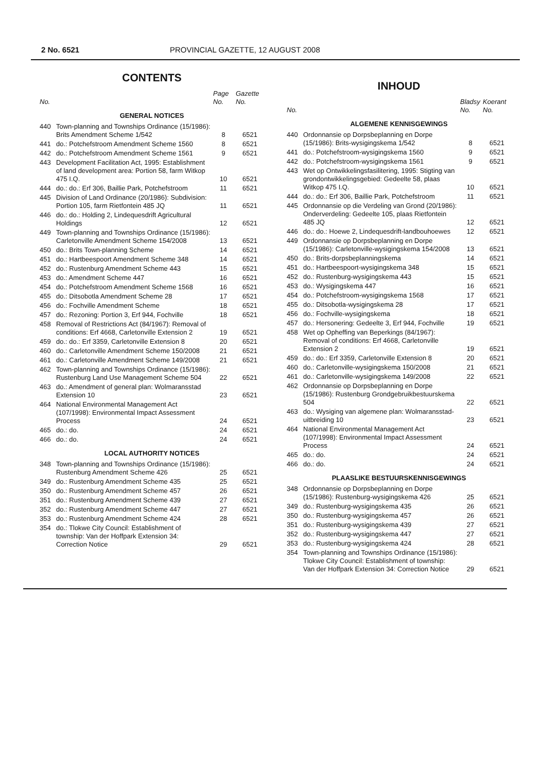2 No. 6521 PROVINCIAL GAZETTE, 12 AUGUST 2008
CONTENTS
| No. | | Page No. | Gazette No. |
| --- | --- | --- | --- |
| GENERAL NOTICES | | | |
| 440 | Town-planning and Townships Ordinance (15/1986): Brits Amendment Scheme 1/542 | 8 | 6521 |
| 441 | do.: Potchefstroom Amendment Scheme 1560 | 8 | 6521 |
| 442 | do.: Potchefstroom Amendment Scheme 1561 | 9 | 6521 |
| 443 | Development Facilitation Act, 1995: Establishment of land development area: Portion 58, farm Witkop 475 I.Q. | 10 | 6521 |
| 444 | do.: do.: Erf 306, Baillie Park, Potchefstroom | 11 | 6521 |
| 445 | Division of Land Ordinance (20/1986): Subdivision: Portion 105, farm Rietfontein 485 JQ | 11 | 6521 |
| 446 | do.: do.: Holding 2, Lindequesdrift Agricultural Holdings | 12 | 6521 |
| 449 | Town-planning and Townships Ordinance (15/1986): Carletonville Amendment Scheme 154/2008 | 13 | 6521 |
| 450 | do.: Brits Town-planning Scheme | 14 | 6521 |
| 451 | do.: Hartbeespoort Amendment Scheme 348 | 14 | 6521 |
| 452 | do.: Rustenburg Amendment Scheme 443 | 15 | 6521 |
| 453 | do.: Amendment Scheme 447 | 16 | 6521 |
| 454 | do.: Potchefstroom Amendment Scheme 1568 | 16 | 6521 |
| 455 | do.: Ditsobotla Amendment Scheme 28 | 17 | 6521 |
| 456 | do.: Fochville Amendment Scheme | 18 | 6521 |
| 457 | do.: Rezoning: Portion 3, Erf 944, Fochville | 18 | 6521 |
| 458 | Removal of Restrictions Act (84/1967): Removal of conditions: Erf 4668, Carletonville Extension 2 | 19 | 6521 |
| 459 | do.: do.: Erf 3359, Carletonville Extension 8 | 20 | 6521 |
| 460 | do.: Carletonville Amendment Scheme 150/2008 | 21 | 6521 |
| 461 | do.: Carletonville Amendment Scheme 149/2008 | 21 | 6521 |
| 462 | Town-planning and Townships Ordinance (15/1986): Rustenburg Land Use Management Scheme 504 | 22 | 6521 |
| 463 | do.: Amendment of general plan: Wolmaransstad Extension 10 | 23 | 6521 |
| 464 | National Environmental Management Act (107/1998): Environmental Impact Assessment Process | 24 | 6521 |
| 465 | do.: do. | 24 | 6521 |
| 466 | do.: do. | 24 | 6521 |
| LOCAL AUTHORITY NOTICES | | | |
| 348 | Town-planning and Townships Ordinance (15/1986): Rustenburg Amendment Scheme 426 | 25 | 6521 |
| 349 | do.: Rustenburg Amendment Scheme 435 | 25 | 6521 |
| 350 | do.: Rustenburg Amendment Scheme 457 | 26 | 6521 |
| 351 | do.: Rustenburg Amendment Scheme 439 | 27 | 6521 |
| 352 | do.: Rustenburg Amendment Scheme 447 | 27 | 6521 |
| 353 | do.: Rustenburg Amendment Scheme 424 | 28 | 6521 |
| 354 | do.: Tlokwe City Council: Establishment of township: Van der Hoffpark Extension 34: Correction Notice | 29 | 6521 |
INHOUD
| No. | | Bladsy No. | Koerant No. |
| --- | --- | --- | --- |
| ALGEMENE KENNISGEWINGS | | | |
| 440 | Ordonnansie op Dorpsbeplanning en Dorpe (15/1986): Brits-wysigingskema 1/542 | 8 | 6521 |
| 441 | do.: Potchefstroom-wysigingskema 1560 | 9 | 6521 |
| 442 | do.: Potchefstroom-wysigingskema 1561 | 9 | 6521 |
| 443 | Wet op Ontwikkelingsfasilitering, 1995: Stigting van grondontwikkelingsgebied: Gedeelte 58, plaas Witkop 475 I.Q. | 10 | 6521 |
| 444 | do.: do.: Erf 306, Baillie Park, Potchefstroom | 11 | 6521 |
| 445 | Ordonnansie op die Verdeling van Grond (20/1986): Onderverdeling: Gedeelte 105, plaas Rietfontein 485 JQ | 12 | 6521 |
| 446 | do.: do.: Hoewe 2, Lindequesdrift-landbouhoewes | 12 | 6521 |
| 449 | Ordonnansie op Dorpsbeplanning en Dorpe (15/1986): Carletonville-wysigingskema 154/2008 | 13 | 6521 |
| 450 | do.: Brits-dorpsbeplanningskema | 14 | 6521 |
| 451 | do.: Hartbeespoort-wysigingskema 348 | 15 | 6521 |
| 452 | do.: Rustenburg-wysigingskema 443 | 15 | 6521 |
| 453 | do.: Wysigingskema 447 | 16 | 6521 |
| 454 | do.: Potchefstroom-wysigingskema 1568 | 17 | 6521 |
| 455 | do.: Ditsobotla-wysigingskema 28 | 17 | 6521 |
| 456 | do.: Fochville-wysigingskema | 18 | 6521 |
| 457 | do.: Hersonering: Gedeelte 3, Erf 944, Fochville | 19 | 6521 |
| 458 | Wet op Opheffing van Beperkings (84/1967): Removal of conditions: Erf 4668, Carletonville Extension 2 | 19 | 6521 |
| 459 | do.: do.: Erf 3359, Carletonville Extension 8 | 20 | 6521 |
| 460 | do.: Carletonville-wysigingskema 150/2008 | 21 | 6521 |
| 461 | do.: Carletonville-wysigingskema 149/2008 | 22 | 6521 |
| 462 | Ordonnansie op Dorpsbeplanning en Dorpe (15/1986): Rustenburg Grondgebruikbestuurskema 504 | 22 | 6521 |
| 463 | do.: Wysiging van algemene plan: Wolmaransstad-uitbreiding 10 | 23 | 6521 |
| 464 | National Environmental Management Act (107/1998): Environmental Impact Assessment Process | 24 | 6521 |
| 465 | do.: do. | 24 | 6521 |
| 466 | do.: do. | 24 | 6521 |
| PLAASLIKE BESTUURSKENNISGEWINGS | | | |
| 348 | Ordonnansie op Dorpsbeplanning en Dorpe (15/1986): Rustenburg-wysigingskema 426 | 25 | 6521 |
| 349 | do.: Rustenburg-wysigingskema 435 | 26 | 6521 |
| 350 | do.: Rustenburg-wysigingskema 457 | 26 | 6521 |
| 351 | do.: Rustenburg-wysigingskema 439 | 27 | 6521 |
| 352 | do.: Rustenburg-wysigingskema 447 | 27 | 6521 |
| 353 | do.: Rustenburg-wysigingskema 424 | 28 | 6521 |
| 354 | Town-planning and Townships Ordinance (15/1986): Tlokwe City Council: Establishment of township: Van der Hoffpark Extension 34: Correction Notice | 29 | 6521 |